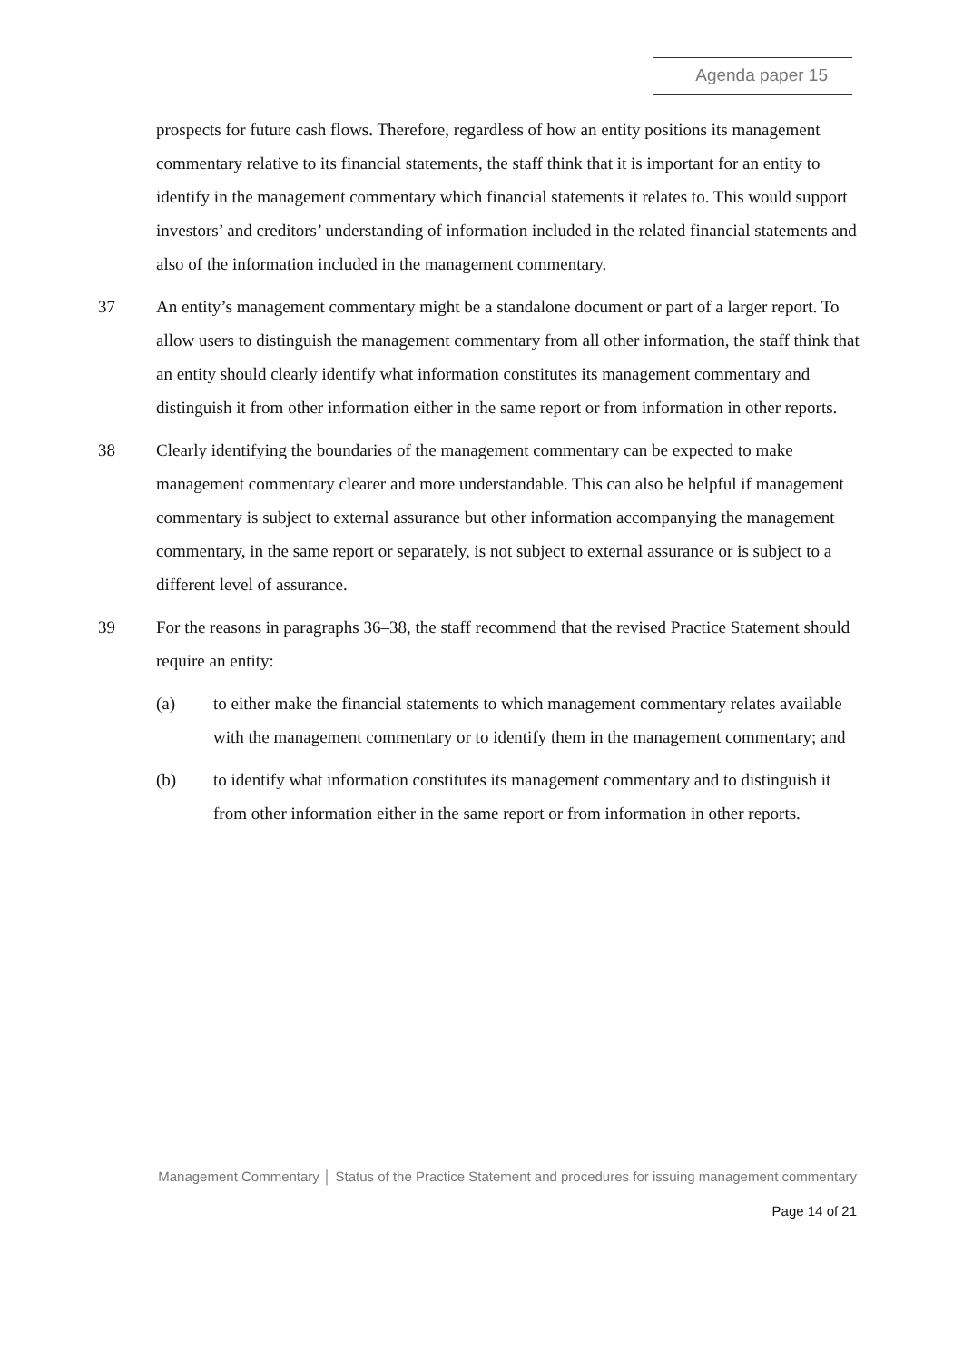Agenda paper 15
prospects for future cash flows. Therefore, regardless of how an entity positions its management commentary relative to its financial statements, the staff think that it is important for an entity to identify in the management commentary which financial statements it relates to. This would support investors’ and creditors’ understanding of information included in the related financial statements and also of the information included in the management commentary.
37 An entity’s management commentary might be a standalone document or part of a larger report. To allow users to distinguish the management commentary from all other information, the staff think that an entity should clearly identify what information constitutes its management commentary and distinguish it from other information either in the same report or from information in other reports.
38 Clearly identifying the boundaries of the management commentary can be expected to make management commentary clearer and more understandable. This can also be helpful if management commentary is subject to external assurance but other information accompanying the management commentary, in the same report or separately, is not subject to external assurance or is subject to a different level of assurance.
39 For the reasons in paragraphs 36–38, the staff recommend that the revised Practice Statement should require an entity:
(a) to either make the financial statements to which management commentary relates available with the management commentary or to identify them in the management commentary; and
(b) to identify what information constitutes its management commentary and to distinguish it from other information either in the same report or from information in other reports.
Management Commentary │ Status of the Practice Statement and procedures for issuing management commentary
Page 14 of 21